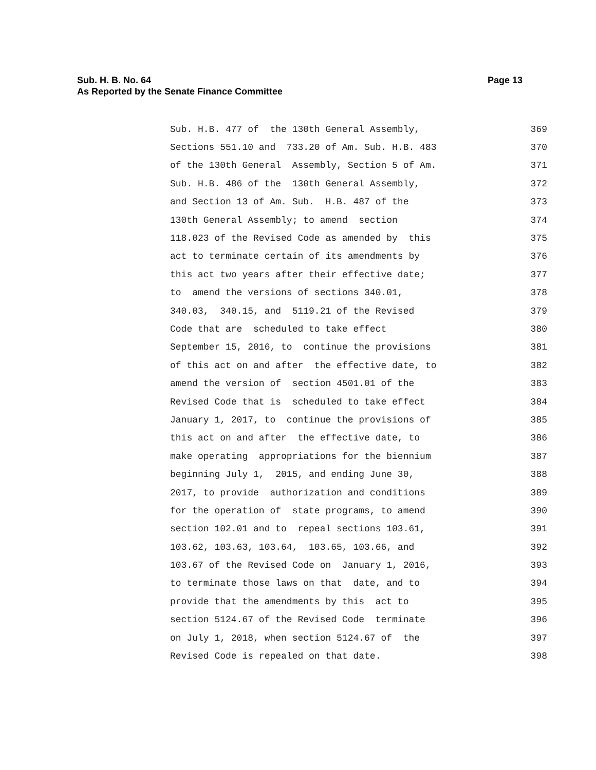Sub. H. B. No. 64
As Reported by the Senate Finance Committee
Page 13
Sub. H.B. 477 of the 130th General Assembly, 369
Sections 551.10 and 733.20 of Am. Sub. H.B. 483 370
of the 130th General Assembly, Section 5 of Am. 371
Sub. H.B. 486 of the 130th General Assembly, 372
and Section 13 of Am. Sub. H.B. 487 of the 373
130th General Assembly; to amend section 374
118.023 of the Revised Code as amended by this 375
act to terminate certain of its amendments by 376
this act two years after their effective date; 377
to amend the versions of sections 340.01, 378
340.03, 340.15, and 5119.21 of the Revised 379
Code that are scheduled to take effect 380
September 15, 2016, to continue the provisions 381
of this act on and after the effective date, to 382
amend the version of section 4501.01 of the 383
Revised Code that is scheduled to take effect 384
January 1, 2017, to continue the provisions of 385
this act on and after the effective date, to 386
make operating appropriations for the biennium 387
beginning July 1, 2015, and ending June 30, 388
2017, to provide authorization and conditions 389
for the operation of state programs, to amend 390
section 102.01 and to repeal sections 103.61, 391
103.62, 103.63, 103.64, 103.65, 103.66, and 392
103.67 of the Revised Code on January 1, 2016, 393
to terminate those laws on that date, and to 394
provide that the amendments by this act to 395
section 5124.67 of the Revised Code terminate 396
on July 1, 2018, when section 5124.67 of the 397
Revised Code is repealed on that date. 398